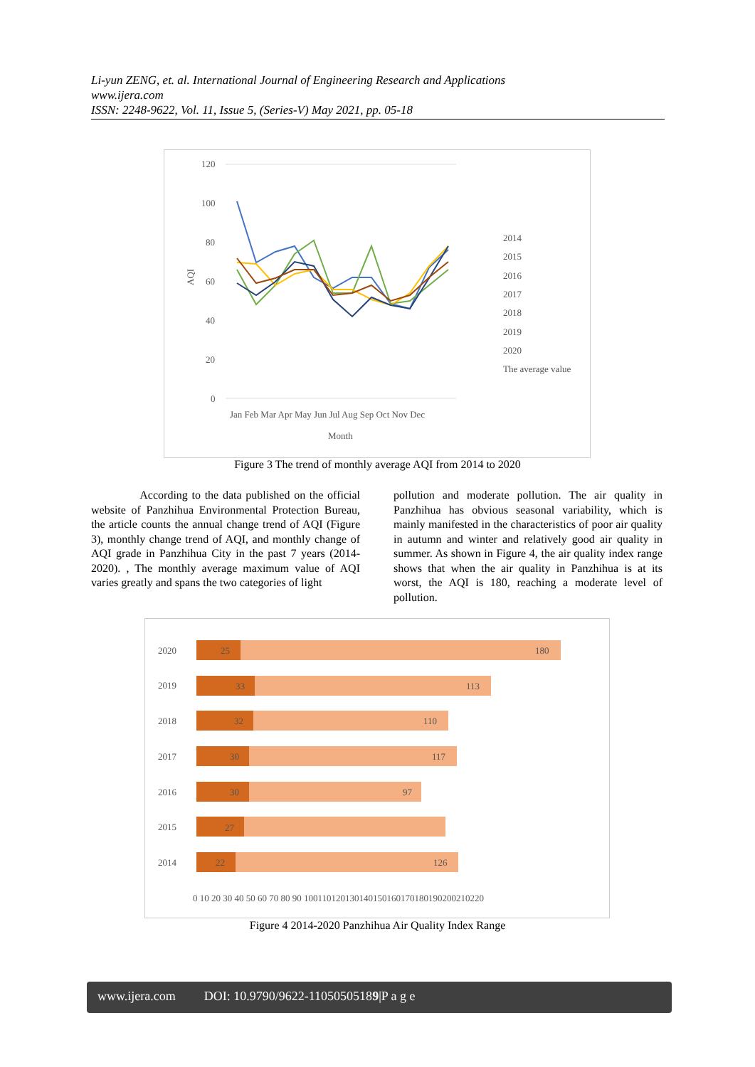Li-yun ZENG, et. al. International Journal of Engineering Research and Applications
www.ijera.com
ISSN: 2248-9622, Vol. 11, Issue 5, (Series-V) May 2021, pp. 05-18
120
100
80
60
40
20
0
AQI
2014
2015
2016
2017
2018
2019
2020
The average value
Jan Feb Mar Apr May Jun Jul Aug Sep Oct Nov Dec
Month
Figure 3 The trend of monthly average AQI from 2014 to 2020
According to the data published on the official website of Panzhihua Environmental Protection Bureau, the article counts the annual change trend of AQI (Figure 3), monthly change trend of AQI, and monthly change of AQI grade in Panzhihua City in the past 7 years (2014-2020). , The monthly average maximum value of AQI varies greatly and spans the two categories of light
pollution and moderate pollution. The air quality in Panzhihua has obvious seasonal variability, which is mainly manifested in the characteristics of poor air quality in autumn and winter and relatively good air quality in summer. As shown in Figure 4, the air quality index range shows that when the air quality in Panzhihua is at its worst, the AQI is 180, reaching a moderate level of pollution.
2020
2019
2018
2017
2016
2015
2014
25
33
32
30
30
27
22
180
113
110
117
97
126
0 10 20 30 40 50 60 70 80 90 100110120130140150160170180190200210220
Figure 4 2014-2020 Panzhihua Air Quality Index Range
www.ijera.com DOI: 10.9790/9622-11050505189|P a g e